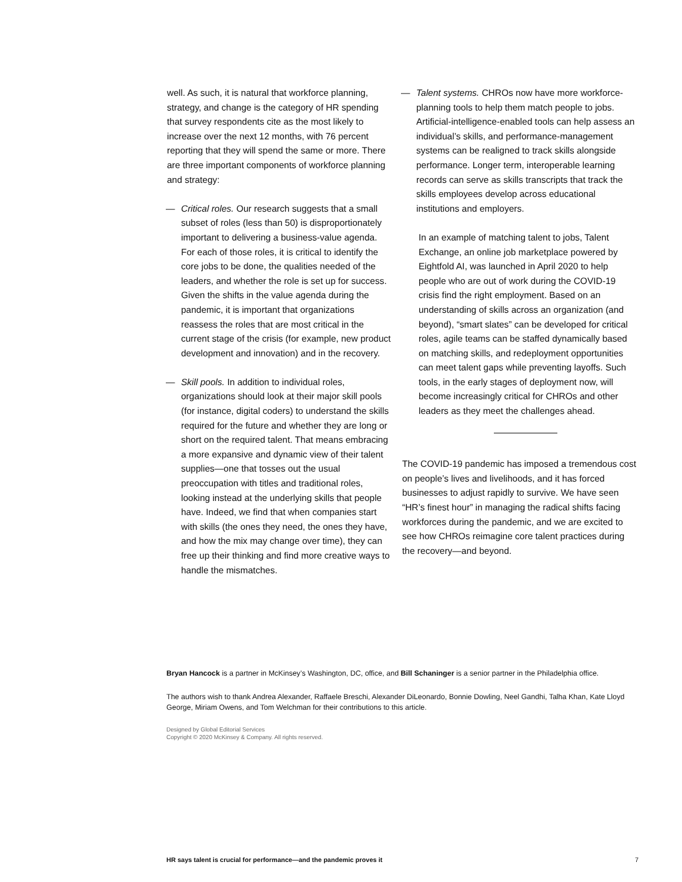well. As such, it is natural that workforce planning, strategy, and change is the category of HR spending that survey respondents cite as the most likely to increase over the next 12 months, with 76 percent reporting that they will spend the same or more. There are three important components of workforce planning and strategy:
— Critical roles. Our research suggests that a small subset of roles (less than 50) is disproportionately important to delivering a business-value agenda. For each of those roles, it is critical to identify the core jobs to be done, the qualities needed of the leaders, and whether the role is set up for success. Given the shifts in the value agenda during the pandemic, it is important that organizations reassess the roles that are most critical in the current stage of the crisis (for example, new product development and innovation) and in the recovery.
— Skill pools. In addition to individual roles, organizations should look at their major skill pools (for instance, digital coders) to understand the skills required for the future and whether they are long or short on the required talent. That means embracing a more expansive and dynamic view of their talent supplies—one that tosses out the usual preoccupation with titles and traditional roles, looking instead at the underlying skills that people have. Indeed, we find that when companies start with skills (the ones they need, the ones they have, and how the mix may change over time), they can free up their thinking and find more creative ways to handle the mismatches.
— Talent systems. CHROs now have more workforce-planning tools to help them match people to jobs. Artificial-intelligence-enabled tools can help assess an individual’s skills, and performance-management systems can be realigned to track skills alongside performance. Longer term, interoperable learning records can serve as skills transcripts that track the skills employees develop across educational institutions and employers.
In an example of matching talent to jobs, Talent Exchange, an online job marketplace powered by Eightfold AI, was launched in April 2020 to help people who are out of work during the COVID-19 crisis find the right employment. Based on an understanding of skills across an organization (and beyond), “smart slates” can be developed for critical roles, agile teams can be staffed dynamically based on matching skills, and redeployment opportunities can meet talent gaps while preventing layoffs. Such tools, in the early stages of deployment now, will become increasingly critical for CHROs and other leaders as they meet the challenges ahead.
The COVID-19 pandemic has imposed a tremendous cost on people’s lives and livelihoods, and it has forced businesses to adjust rapidly to survive. We have seen “HR’s finest hour” in managing the radical shifts facing workforces during the pandemic, and we are excited to see how CHROs reimagine core talent practices during the recovery—and beyond.
Bryan Hancock is a partner in McKinsey’s Washington, DC, office, and Bill Schaninger is a senior partner in the Philadelphia office.
The authors wish to thank Andrea Alexander, Raffaele Breschi, Alexander DiLeonardo, Bonnie Dowling, Neel Gandhi, Talha Khan, Kate Lloyd George, Miriam Owens, and Tom Welchman for their contributions to this article.
Designed by Global Editorial Services
Copyright © 2020 McKinsey & Company. All rights reserved.
HR says talent is crucial for performance—and the pandemic proves it 7